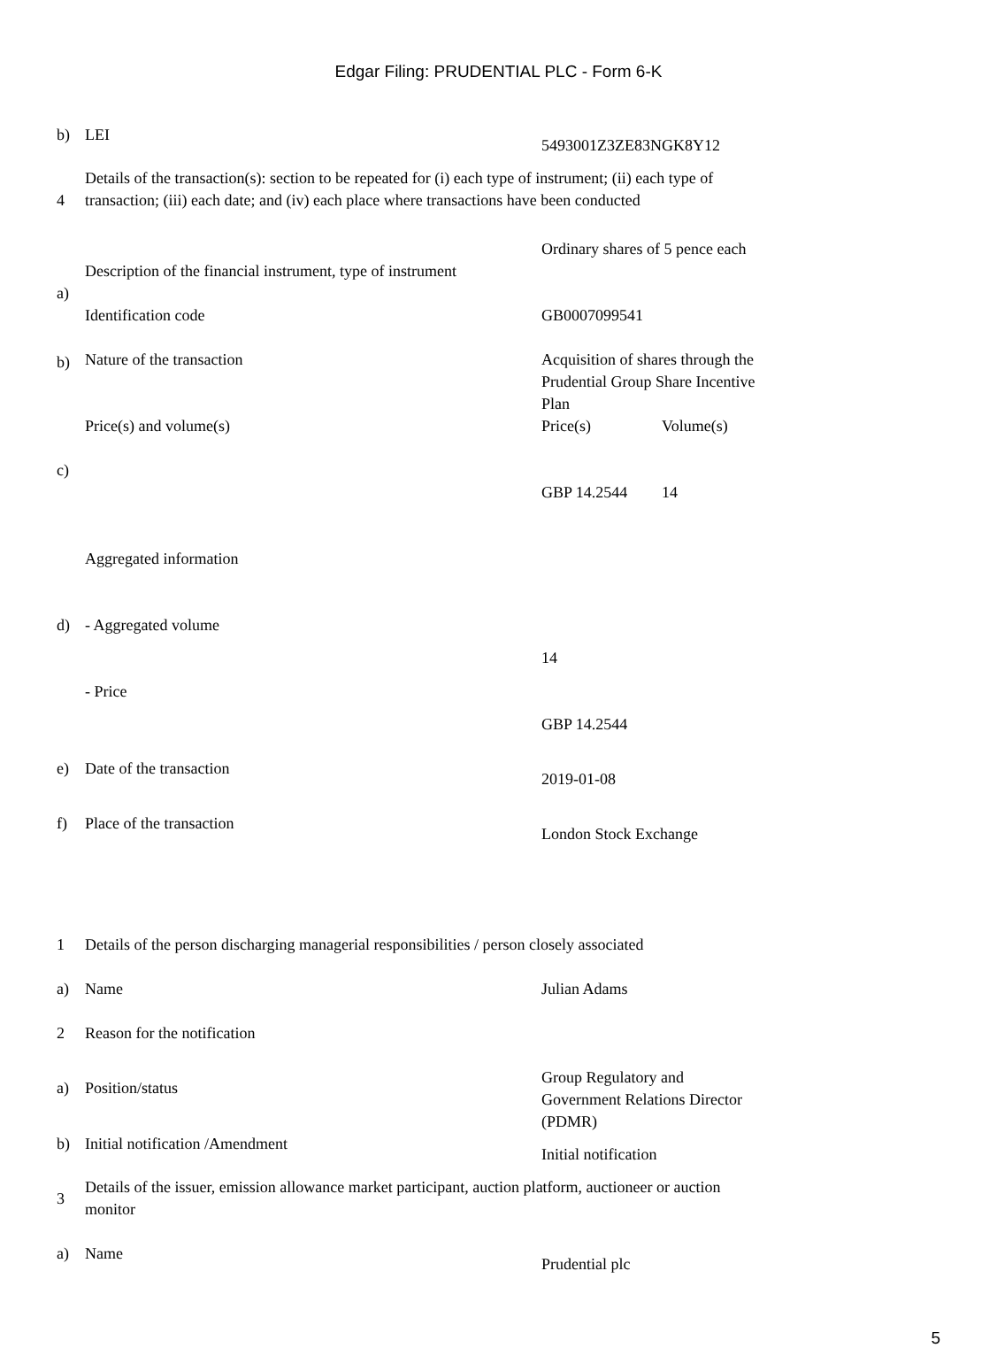Edgar Filing: PRUDENTIAL PLC - Form 6-K
| b) | LEI | 5493001Z3ZE83NGK8Y12 |
| 4 | Details of the transaction(s): section to be repeated for (i) each type of instrument; (ii) each type of transaction; (iii) each date; and (iv) each place where transactions have been conducted | |
| a) | Description of the financial instrument, type of instrument Identification code | Ordinary shares of 5 pence each GB0007099541 |
| b) | Nature of the transaction | Acquisition of shares through the Prudential Group Share Incentive Plan |
| c) | Price(s) and volume(s) | Price(s) Volume(s) GBP 14.2544 14 |
| d) | Aggregated information - Aggregated volume - Price | 14 GBP 14.2544 |
| e) | Date of the transaction | 2019-01-08 |
| f) | Place of the transaction | London Stock Exchange |
| 1 | Details of the person discharging managerial responsibilities / person closely associated | |
| a) | Name | Julian Adams |
| 2 | Reason for the notification | |
| a) | Position/status | Group Regulatory and Government Relations Director (PDMR) |
| b) | Initial notification /Amendment | Initial notification |
| 3 | Details of the issuer, emission allowance market participant, auction platform, auctioneer or auction monitor | |
| a) | Name | Prudential plc |
5